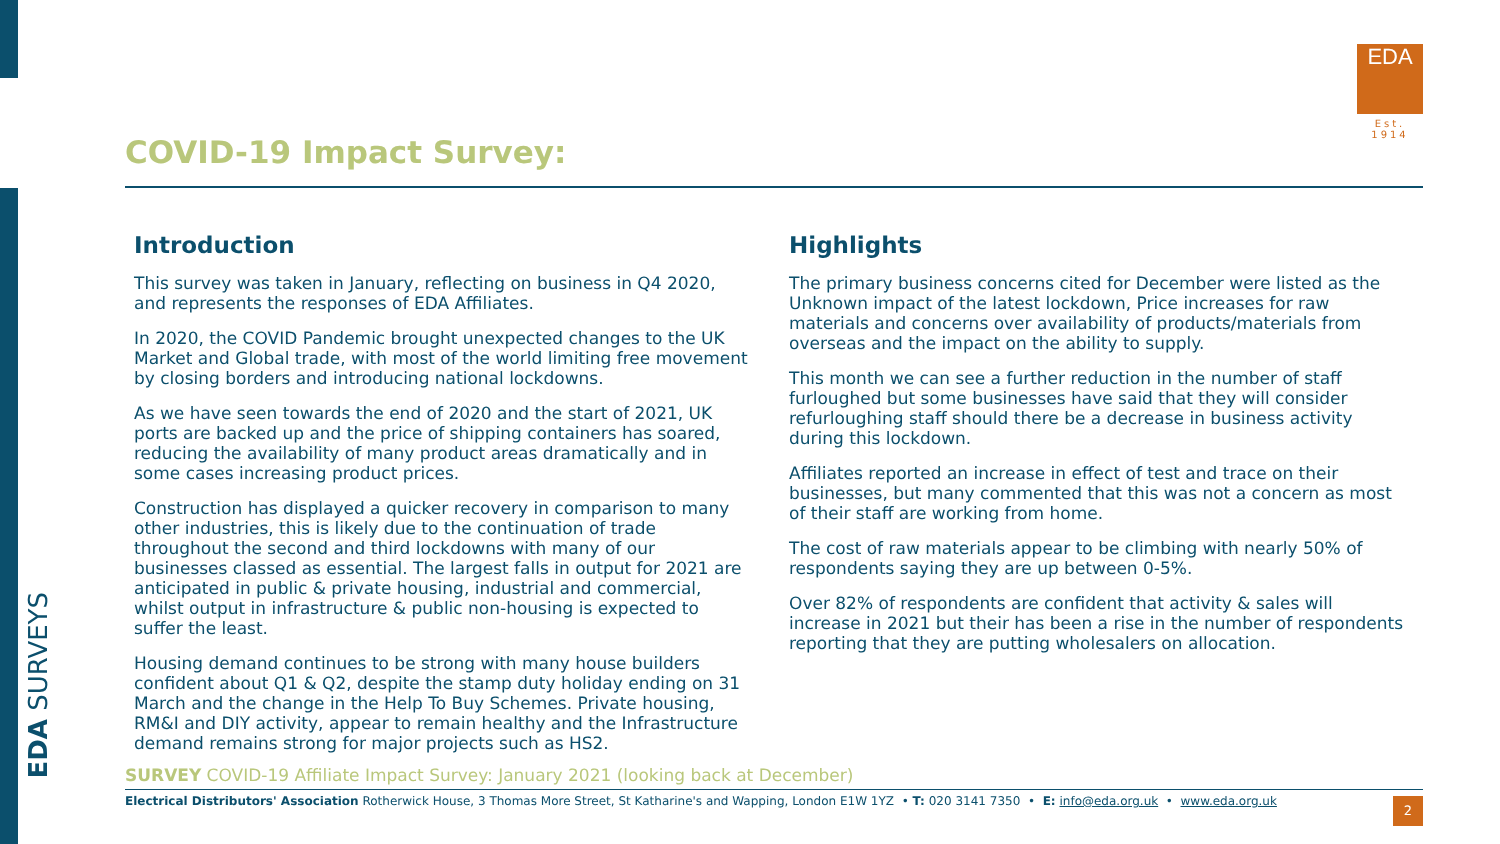EDA
Est. 1914
COVID-19 Impact Survey:
Introduction
This survey was taken in January, reflecting on business in Q4 2020, and represents the responses of EDA Affiliates.
In 2020, the COVID Pandemic brought unexpected changes to the UK Market and Global trade, with most of the world limiting free movement by closing borders and introducing national lockdowns.
As we have seen towards the end of 2020 and the start of 2021, UK ports are backed up and the price of shipping containers has soared, reducing the availability of many product areas dramatically and in some cases increasing product prices.
Construction has displayed a quicker recovery in comparison to many other industries, this is likely due to the continuation of trade throughout the second and third lockdowns with many of our businesses classed as essential. The largest falls in output for 2021 are anticipated in public & private housing, industrial and commercial, whilst output in infrastructure & public non-housing is expected to suffer the least.
Housing demand continues to be strong with many house builders confident about Q1 & Q2, despite the stamp duty holiday ending on 31 March and the change in the Help To Buy Schemes. Private housing, RM&I and DIY activity, appear to remain healthy and the Infrastructure demand remains strong for major projects such as HS2.
Highlights
The primary business concerns cited for December were listed as the Unknown impact of the latest lockdown, Price increases for raw materials and concerns over availability of products/materials from overseas and the impact on the ability to supply.
This month we can see a further reduction in the number of staff furloughed but some businesses have said that they will consider refurloughing staff should there be a decrease in business activity during this lockdown.
Affiliates reported an increase in effect of test and trace on their businesses, but many commented that this was not a concern as most of their staff are working from home.
The cost of raw materials appear to be climbing with nearly 50% of respondents saying they are up between 0-5%.
Over 82% of respondents are confident that activity & sales will increase in 2021 but their has been a rise in the number of respondents reporting that they are putting wholesalers on allocation.
EDA SURVEYS
SURVEY COVID-19 Affiliate Impact Survey: January 2021 (looking back at December)
Electrical Distributors' Association Rotherwick House, 3 Thomas More Street, St Katharine's and Wapping, London E1W 1YZ • T: 020 3141 7350 • E: info@eda.org.uk • www.eda.org.uk
2